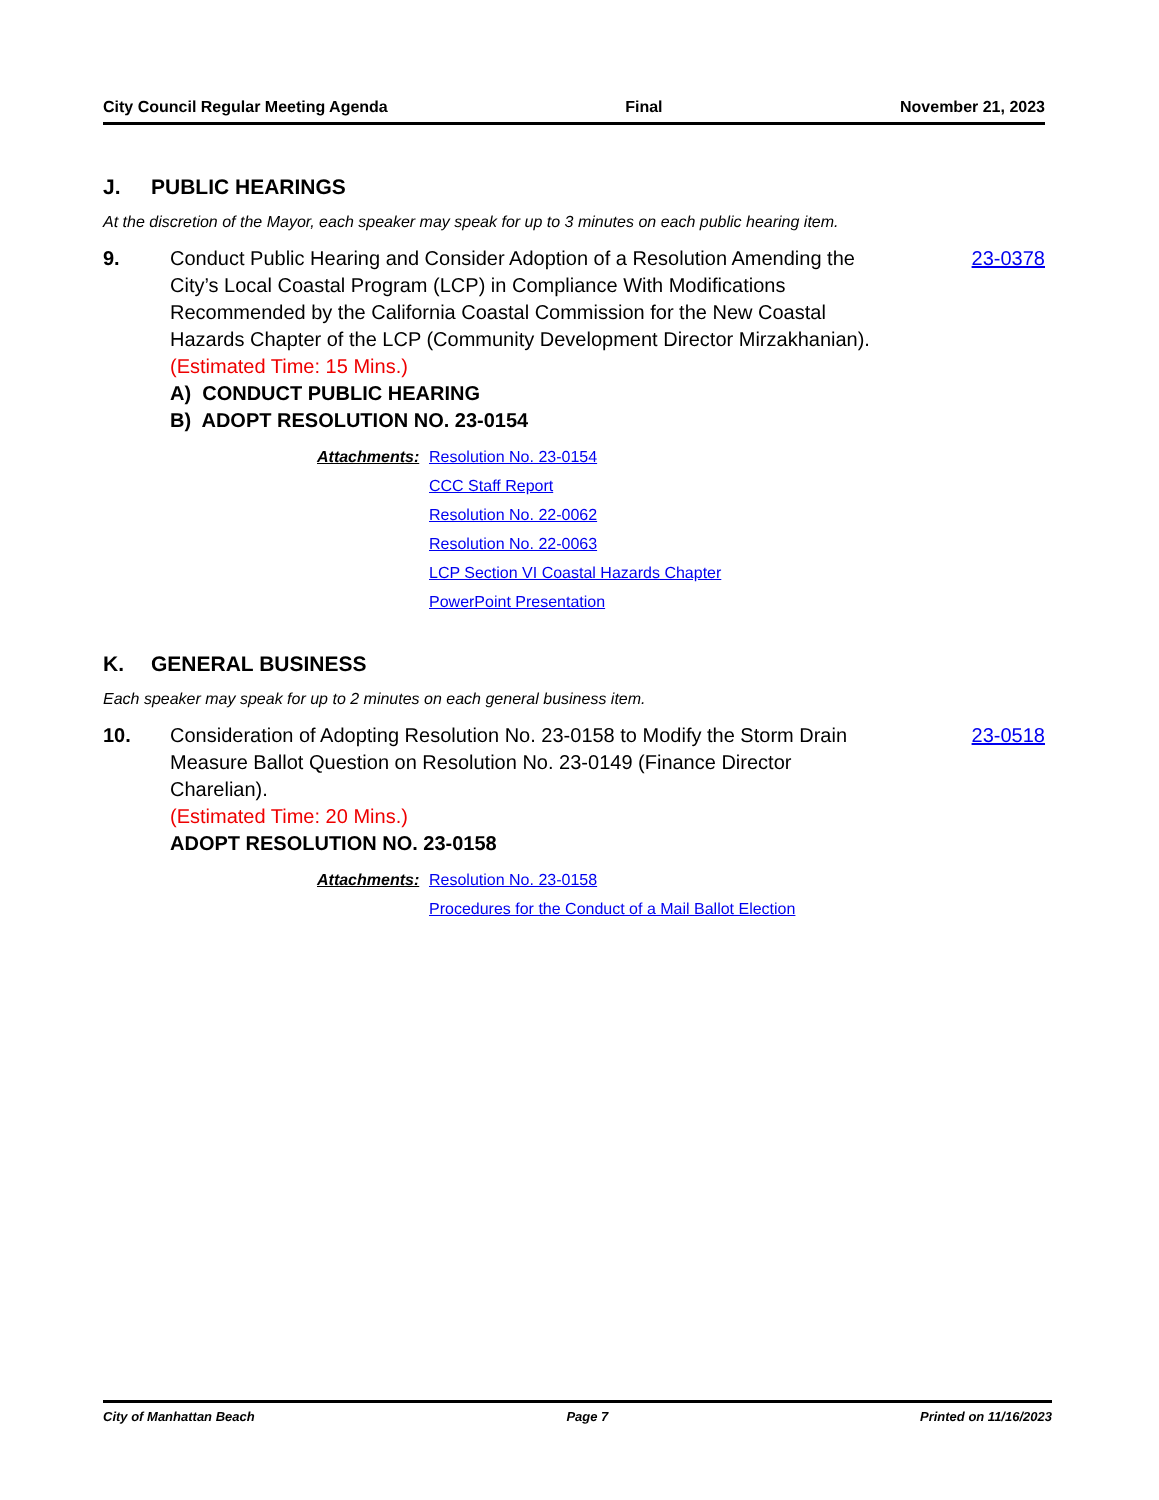City Council Regular Meeting Agenda Final November 21, 2023
J. PUBLIC HEARINGS
At the discretion of the Mayor, each speaker may speak for up to 3 minutes on each public hearing item.
9. Conduct Public Hearing and Consider Adoption of a Resolution Amending the City’s Local Coastal Program (LCP) in Compliance With Modifications Recommended by the California Coastal Commission for the New Coastal Hazards Chapter of the LCP (Community Development Director Mirzakhanian).
(Estimated Time: 15 Mins.)
A) CONDUCT PUBLIC HEARING
B) ADOPT RESOLUTION NO. 23-0154
23-0378
Attachments:
Resolution No. 23-0154
CCC Staff Report
Resolution No. 22-0062
Resolution No. 22-0063
LCP Section VI Coastal Hazards Chapter
PowerPoint Presentation
K. GENERAL BUSINESS
Each speaker may speak for up to 2 minutes on each general business item.
10. Consideration of Adopting Resolution No. 23-0158 to Modify the Storm Drain Measure Ballot Question on Resolution No. 23-0149 (Finance Director Charelian).
(Estimated Time: 20 Mins.)
ADOPT RESOLUTION NO. 23-0158
23-0518
Attachments:
Resolution No. 23-0158
Procedures for the Conduct of a Mail Ballot Election
City of Manhattan Beach Page 7 Printed on 11/16/2023